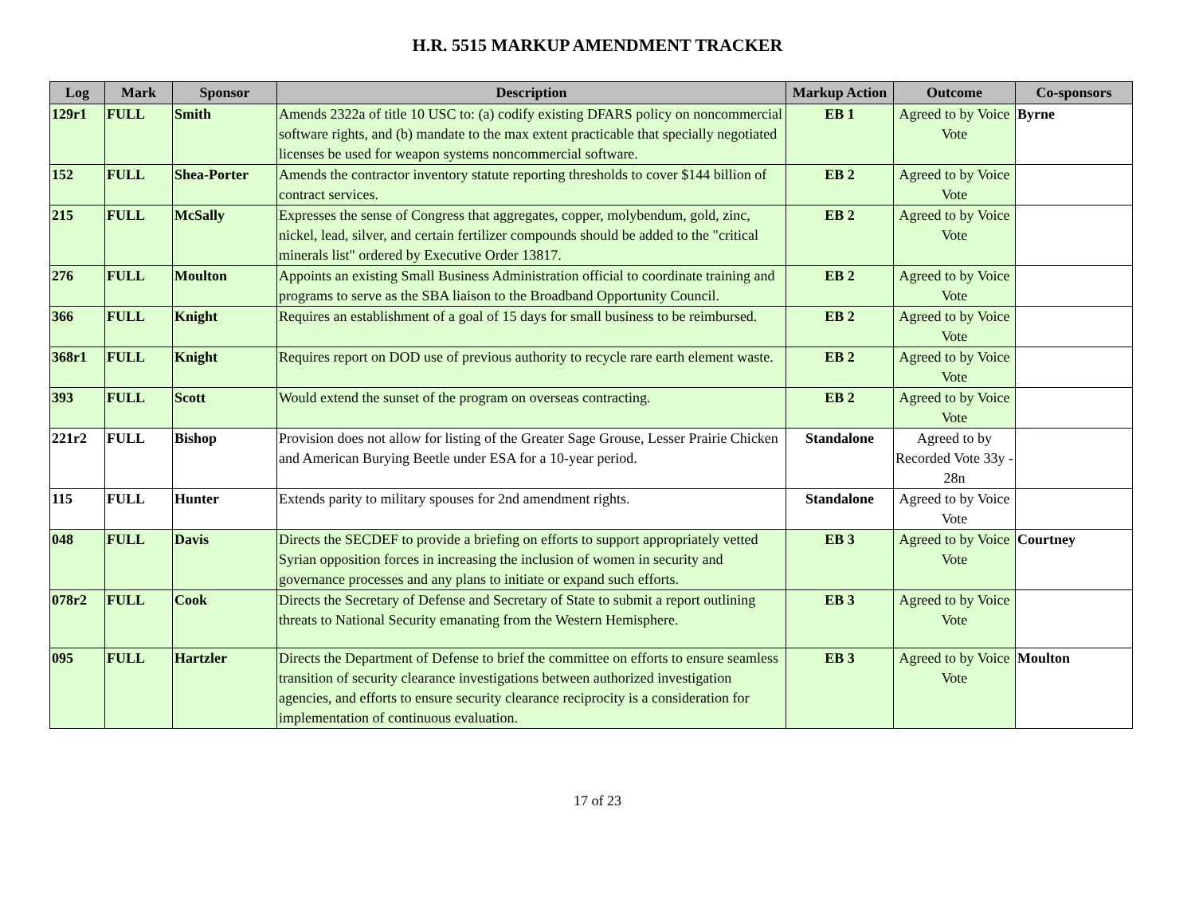H.R. 5515 MARKUP AMENDMENT TRACKER
| Log | Mark | Sponsor | Description | Markup Action | Outcome | Co-sponsors |
| --- | --- | --- | --- | --- | --- | --- |
| 129r1 | FULL | Smith | Amends 2322a of title 10 USC to: (a) codify existing DFARS policy on noncommercial software rights, and (b) mandate to the max extent practicable that specially negotiated licenses be used for weapon systems noncommercial software. | EB 1 | Agreed to by Voice Vote | Byrne |
| 152 | FULL | Shea-Porter | Amends the contractor inventory statute reporting thresholds to cover $144 billion of contract services. | EB 2 | Agreed to by Voice Vote | |
| 215 | FULL | McSally | Expresses the sense of Congress that aggregates, copper, molybendum, gold, zinc, nickel, lead, silver, and certain fertilizer compounds should be added to the "critical minerals list" ordered by Executive Order 13817. | EB 2 | Agreed to by Voice Vote | |
| 276 | FULL | Moulton | Appoints an existing Small Business Administration official to coordinate training and programs to serve as the SBA liaison to the Broadband Opportunity Council. | EB 2 | Agreed to by Voice Vote | |
| 366 | FULL | Knight | Requires an establishment of a goal of 15 days for small business to be reimbursed. | EB 2 | Agreed to by Voice Vote | |
| 368r1 | FULL | Knight | Requires report on DOD use of previous authority to recycle rare earth element waste. | EB 2 | Agreed to by Voice Vote | |
| 393 | FULL | Scott | Would extend the sunset of the program on overseas contracting. | EB 2 | Agreed to by Voice Vote | |
| 221r2 | FULL | Bishop | Provision does not allow for listing of the Greater Sage Grouse, Lesser Prairie Chicken and American Burying Beetle under ESA for a 10-year period. | Standalone | Agreed to by Recorded Vote 33y - 28n | |
| 115 | FULL | Hunter | Extends parity to military spouses for 2nd amendment rights. | Standalone | Agreed to by Voice Vote | |
| 048 | FULL | Davis | Directs the SECDEF to provide a briefing on efforts to support appropriately vetted Syrian opposition forces in increasing the inclusion of women in security and governance processes and any plans to initiate or expand such efforts. | EB 3 | Agreed to by Voice Vote | Courtney |
| 078r2 | FULL | Cook | Directs the Secretary of Defense and Secretary of State to submit a report outlining threats to National Security emanating from the Western Hemisphere. | EB 3 | Agreed to by Voice Vote | |
| 095 | FULL | Hartzler | Directs the Department of Defense to brief the committee on efforts to ensure seamless transition of security clearance investigations between authorized investigation agencies, and efforts to ensure security clearance reciprocity is a consideration for implementation of continuous evaluation. | EB 3 | Agreed to by Voice Vote | Moulton |
17 of 23